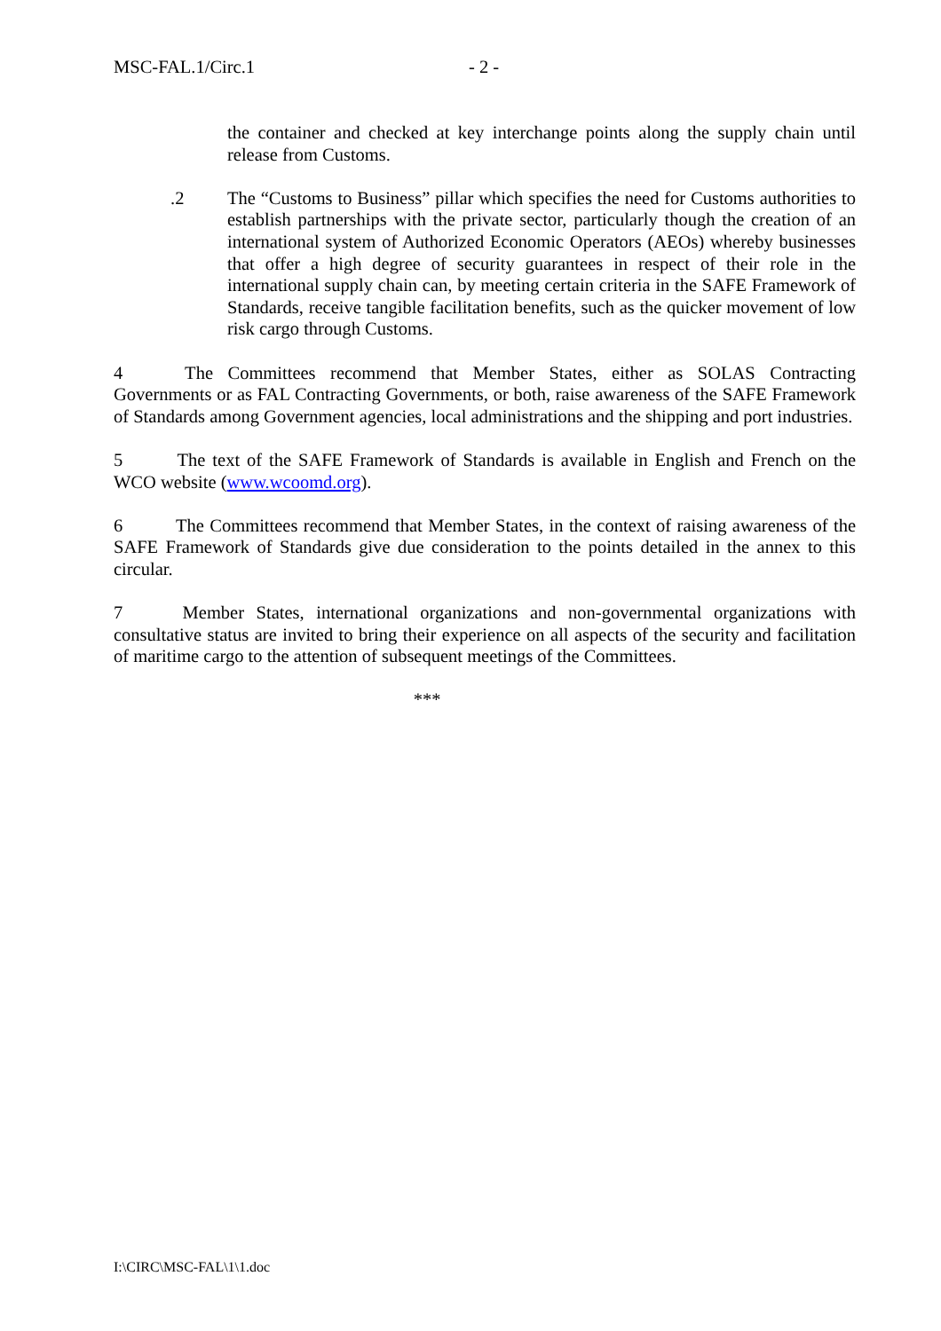MSC-FAL.1/Circ.1 - 2 -
the container and checked at key interchange points along the supply chain until release from Customs.
.2 The “Customs to Business” pillar which specifies the need for Customs authorities to establish partnerships with the private sector, particularly though the creation of an international system of Authorized Economic Operators (AEOs) whereby businesses that offer a high degree of security guarantees in respect of their role in the international supply chain can, by meeting certain criteria in the SAFE Framework of Standards, receive tangible facilitation benefits, such as the quicker movement of low risk cargo through Customs.
4 The Committees recommend that Member States, either as SOLAS Contracting Governments or as FAL Contracting Governments, or both, raise awareness of the SAFE Framework of Standards among Government agencies, local administrations and the shipping and port industries.
5 The text of the SAFE Framework of Standards is available in English and French on the WCO website (www.wcoomd.org).
6 The Committees recommend that Member States, in the context of raising awareness of the SAFE Framework of Standards give due consideration to the points detailed in the annex to this circular.
7 Member States, international organizations and non-governmental organizations with consultative status are invited to bring their experience on all aspects of the security and facilitation of maritime cargo to the attention of subsequent meetings of the Committees.
***
I:\CIRC\MSC-FAL\1\1.doc